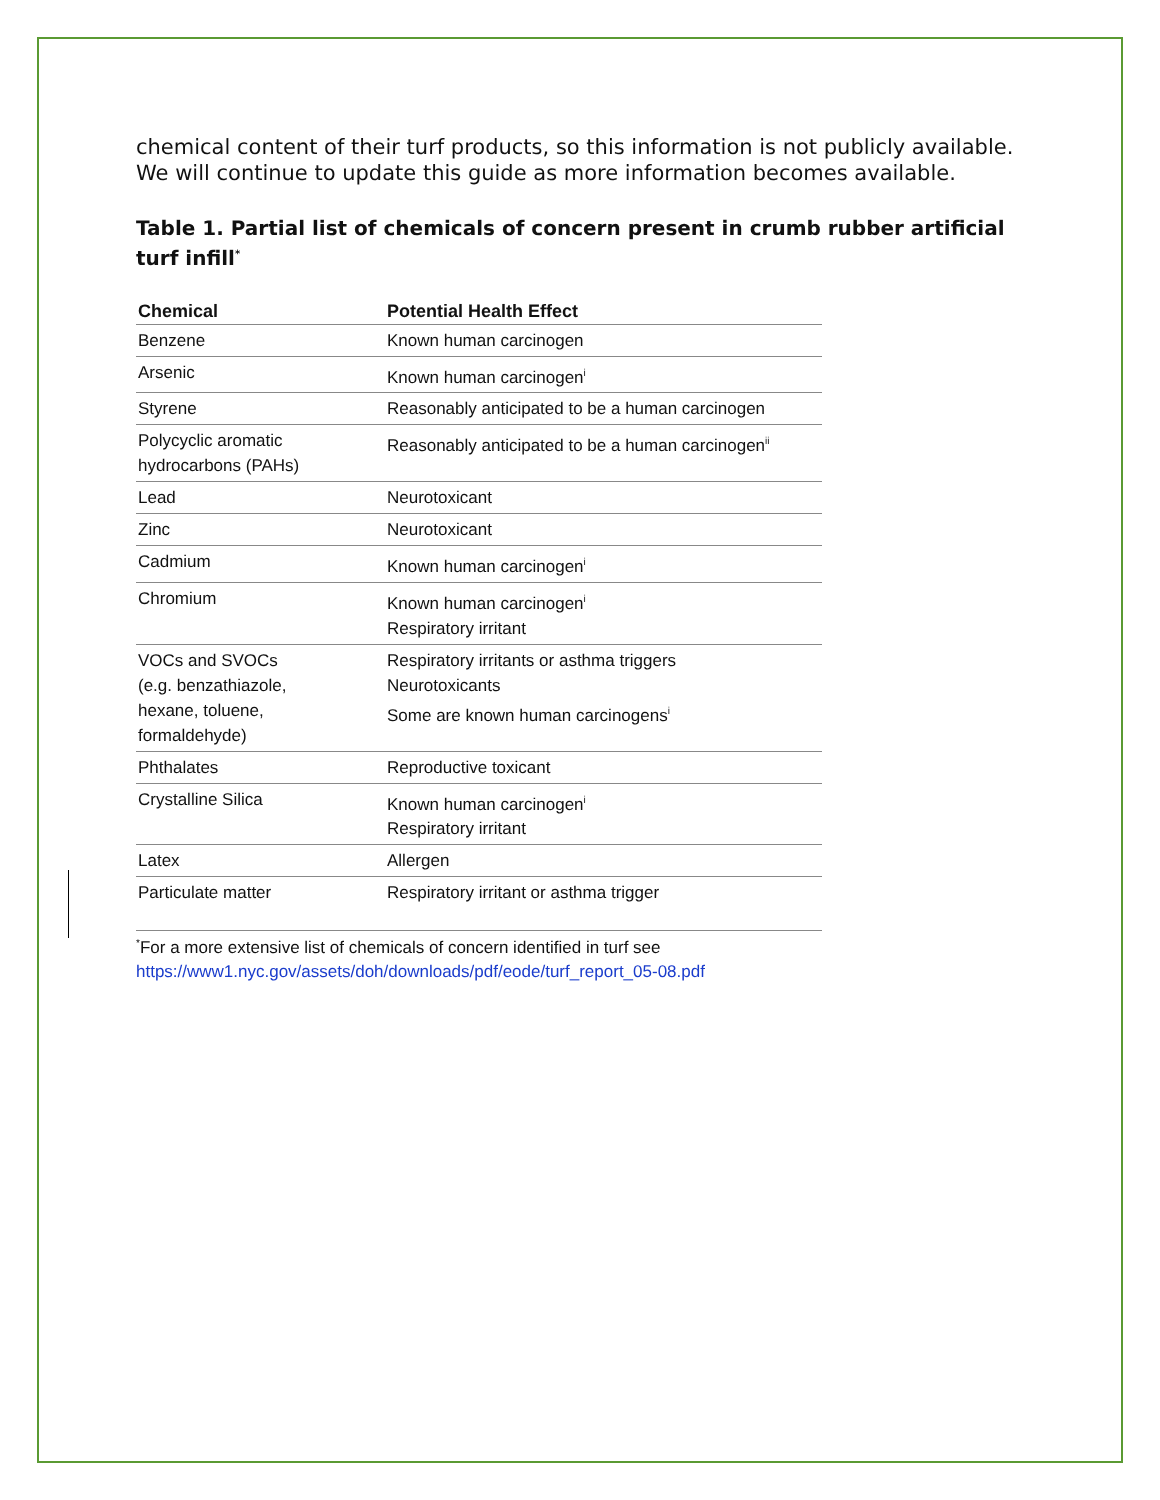chemical content of their turf products, so this information is not publicly available. We will continue to update this guide as more information becomes available.
Table 1. Partial list of chemicals of concern present in crumb rubber artificial turf infill<sup>*</sup>
| Chemical | Potential Health Effect |
| --- | --- |
| Benzene | Known human carcinogen |
| Arsenic | Known human carcinogen<sup>i</sup> |
| Styrene | Reasonably anticipated to be a human carcinogen |
| Polycyclic aromatic hydrocarbons (PAHs) | Reasonably anticipated to be a human carcinogen<sup>ii</sup> |
| Lead | Neurotoxicant |
| Zinc | Neurotoxicant |
| Cadmium | Known human carcinogen<sup>i</sup> |
| Chromium | Known human carcinogen<sup>i</sup> Respiratory irritant |
| VOCs and SVOCs (e.g. benzathiazole, hexane, toluene, formaldehyde) | Respiratory irritants or asthma triggers Neurotoxicants Some are known human carcinogens<sup>i</sup> |
| Phthalates | Reproductive toxicant |
| Crystalline Silica | Known human carcinogen<sup>i</sup> Respiratory irritant |
| Latex | Allergen |
| Particulate matter | Respiratory irritant or asthma trigger |
<sup>*</sup> For a more extensive list of chemicals of concern identified in turf see
https://www1.nyc.gov/assets/doh/downloads/pdf/eode/turf_report_05-08.pdf